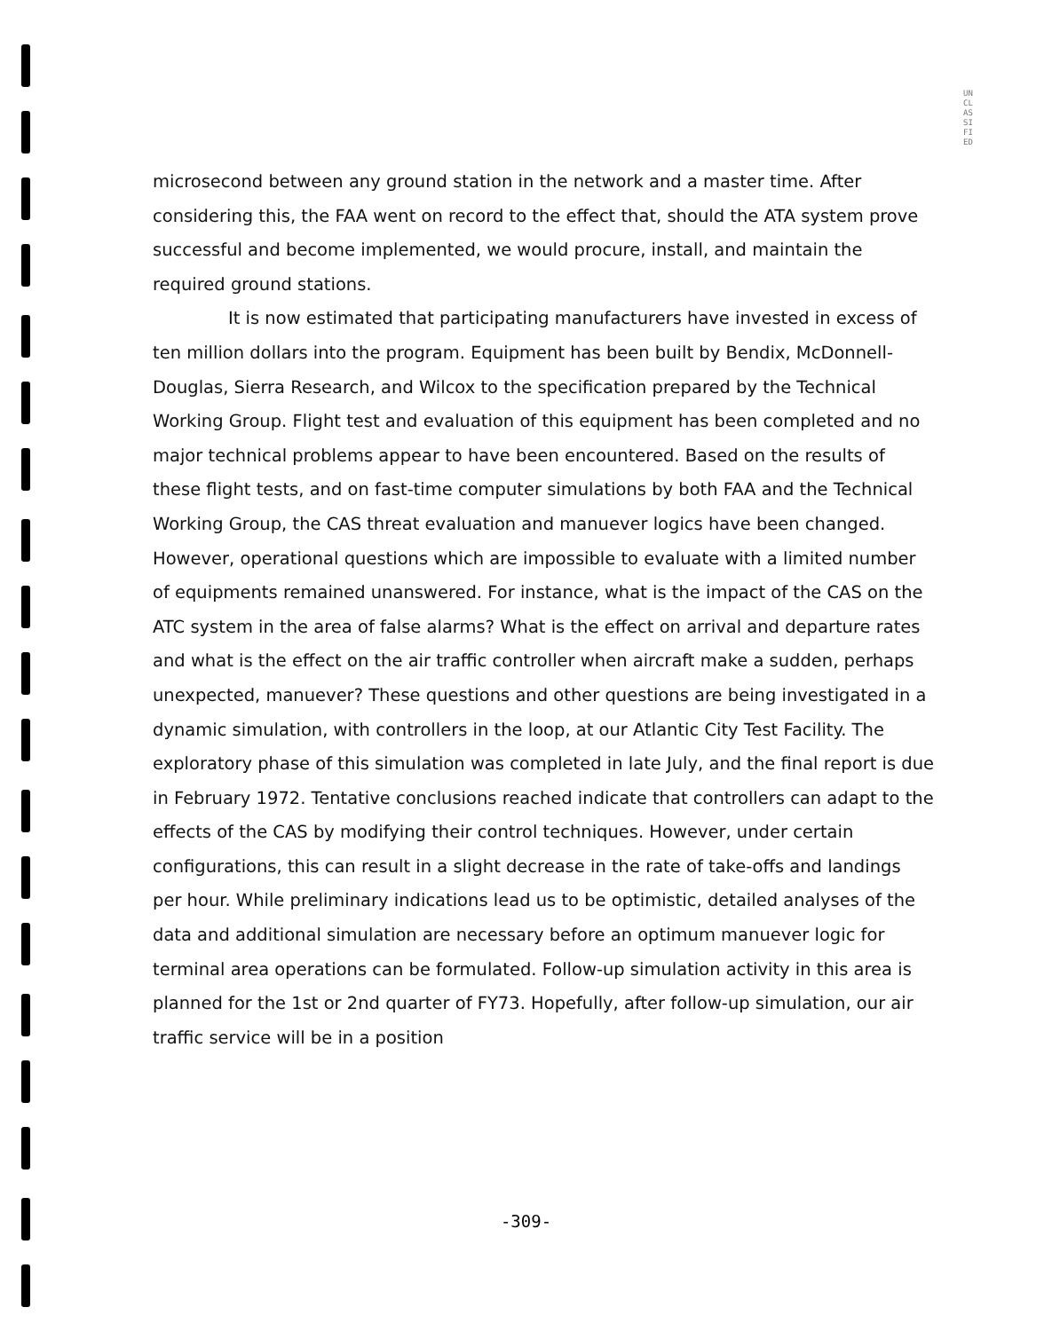UNCLASSIFIED
microsecond between any ground station in the network and a master time. After considering this, the FAA went on record to the effect that, should the ATA system prove successful and become implemented, we would procure, install, and maintain the required ground stations.
It is now estimated that participating manufacturers have invested in excess of ten million dollars into the program. Equipment has been built by Bendix, McDonnell-Douglas, Sierra Research, and Wilcox to the specification prepared by the Technical Working Group. Flight test and evaluation of this equipment has been completed and no major technical problems appear to have been encountered. Based on the results of these flight tests, and on fast-time computer simulations by both FAA and the Technical Working Group, the CAS threat evaluation and manuever logics have been changed. However, operational questions which are impossible to evaluate with a limited number of equipments remained unanswered. For instance, what is the impact of the CAS on the ATC system in the area of false alarms? What is the effect on arrival and departure rates and what is the effect on the air traffic controller when aircraft make a sudden, perhaps unexpected, manuever? These questions and other questions are being investigated in a dynamic simulation, with controllers in the loop, at our Atlantic City Test Facility. The exploratory phase of this simulation was completed in late July, and the final report is due in February 1972. Tentative conclusions reached indicate that controllers can adapt to the effects of the CAS by modifying their control techniques. However, under certain configurations, this can result in a slight decrease in the rate of take-offs and landings per hour. While preliminary indications lead us to be optimistic, detailed analyses of the data and additional simulation are necessary before an optimum manuever logic for terminal area operations can be formulated. Follow-up simulation activity in this area is planned for the 1st or 2nd quarter of FY73. Hopefully, after follow-up simulation, our air traffic service will be in a position
-309-